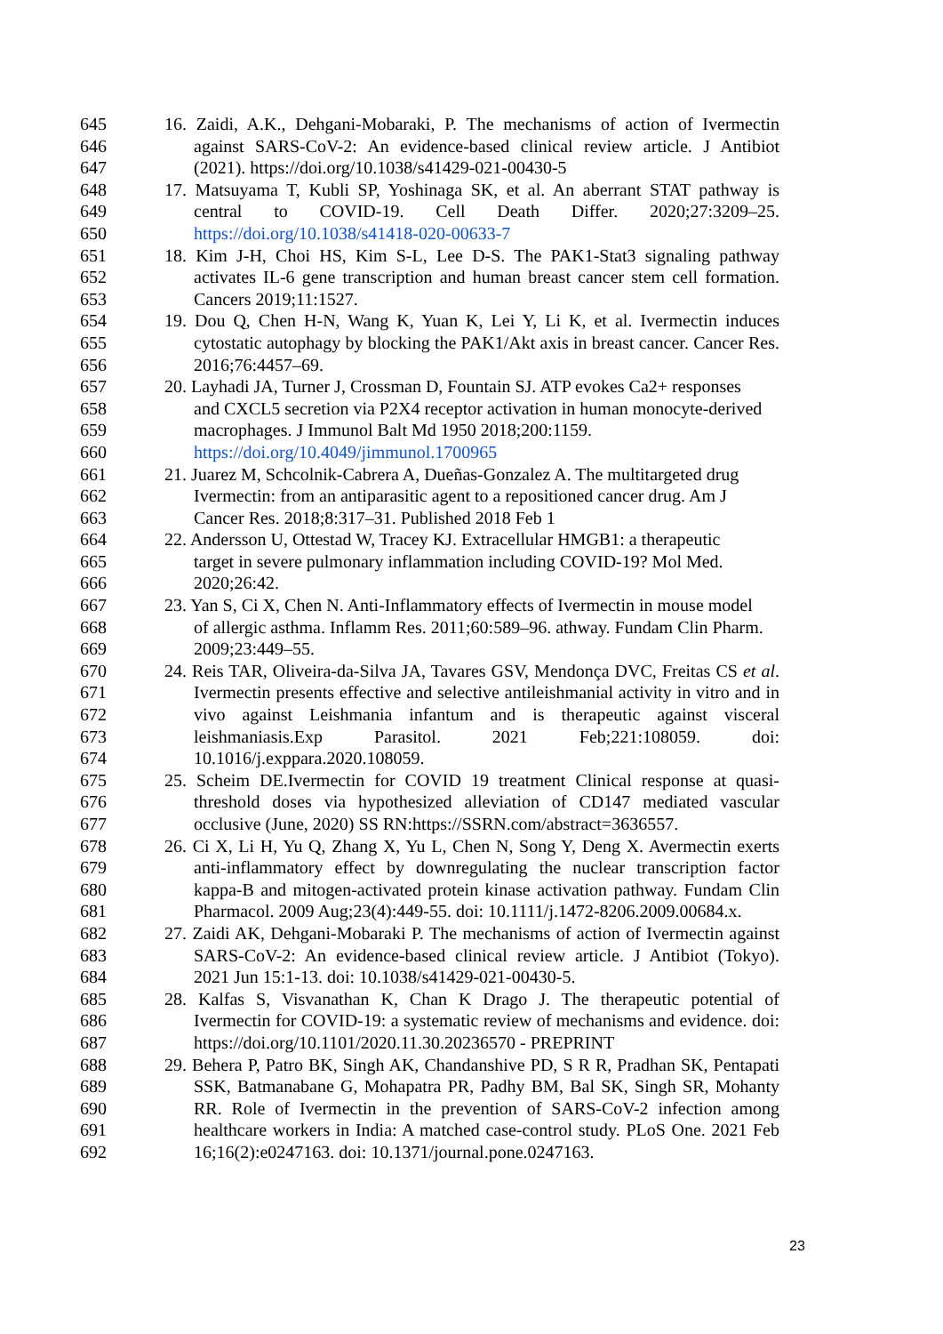645 16. Zaidi, A.K., Dehgani-Mobaraki, P. The mechanisms of action of Ivermectin
646 against SARS-CoV-2: An evidence-based clinical review article. J Antibiot
647 (2021). https://doi.org/10.1038/s41429-021-00430-5
648 17. Matsuyama T, Kubli SP, Yoshinaga SK, et al. An aberrant STAT pathway is
649 central to COVID-19. Cell Death Differ. 2020;27:3209–25.
650 https://doi.org/10.1038/s41418-020-00633-7
651 18. Kim J-H, Choi HS, Kim S-L, Lee D-S. The PAK1-Stat3 signaling pathway
652 activates IL-6 gene transcription and human breast cancer stem cell formation.
653 Cancers 2019;11:1527.
654 19. Dou Q, Chen H-N, Wang K, Yuan K, Lei Y, Li K, et al. Ivermectin induces
655 cytostatic autophagy by blocking the PAK1/Akt axis in breast cancer. Cancer Res.
656 2016;76:4457–69.
657 20. Layhadi JA, Turner J, Crossman D, Fountain SJ. ATP evokes Ca2+ responses
658 and CXCL5 secretion via P2X4 receptor activation in human monocyte-derived
659 macrophages. J Immunol Balt Md 1950 2018;200:1159.
660 https://doi.org/10.4049/jimmunol.1700965
661 21. Juarez M, Schcolnik-Cabrera A, Dueñas-Gonzalez A. The multitargeted drug
662 Ivermectin: from an antiparasitic agent to a repositioned cancer drug. Am J
663 Cancer Res. 2018;8:317–31. Published 2018 Feb 1
664 22. Andersson U, Ottestad W, Tracey KJ. Extracellular HMGB1: a therapeutic
665 target in severe pulmonary inflammation including COVID-19? Mol Med.
666 2020;26:42.
667 23. Yan S, Ci X, Chen N. Anti-Inflammatory effects of Ivermectin in mouse model
668 of allergic asthma. Inflamm Res. 2011;60:589–96. athway. Fundam Clin Pharm.
669 2009;23:449–55.
670 24. Reis TAR, Oliveira-da-Silva JA, Tavares GSV, Mendonça DVC, Freitas CS et al.
671 Ivermectin presents effective and selective antileishmanial activity in vitro and in
672 vivo against Leishmania infantum and is therapeutic against visceral
673 leishmaniasis.Exp Parasitol. 2021 Feb;221:108059. doi:
674 10.1016/j.exppara.2020.108059.
675 25. Scheim DE.Ivermectin for COVID 19 treatment Clinical response at quasi-
676 threshold doses via hypothesized alleviation of CD147 mediated vascular
677 occlusive (June, 2020) SS RN:https://SSRN.com/abstract=3636557.
678 26. Ci X, Li H, Yu Q, Zhang X, Yu L, Chen N, Song Y, Deng X. Avermectin exerts
679 anti-inflammatory effect by downregulating the nuclear transcription factor
680 kappa-B and mitogen-activated protein kinase activation pathway. Fundam Clin
681 Pharmacol. 2009 Aug;23(4):449-55. doi: 10.1111/j.1472-8206.2009.00684.x.
682 27. Zaidi AK, Dehgani-Mobaraki P. The mechanisms of action of Ivermectin against
683 SARS-CoV-2: An evidence-based clinical review article. J Antibiot (Tokyo).
684 2021 Jun 15:1-13. doi: 10.1038/s41429-021-00430-5.
685 28. Kalfas S, Visvanathan K, Chan K Drago J. The therapeutic potential of
686 Ivermectin for COVID-19: a systematic review of mechanisms and evidence. doi:
687 https://doi.org/10.1101/2020.11.30.20236570 - PREPRINT
688 29. Behera P, Patro BK, Singh AK, Chandanshive PD, S R R, Pradhan SK, Pentapati
689 SSK, Batmanabane G, Mohapatra PR, Padhy BM, Bal SK, Singh SR, Mohanty
690 RR. Role of Ivermectin in the prevention of SARS-CoV-2 infection among
691 healthcare workers in India: A matched case-control study. PLoS One. 2021 Feb
692 16;16(2):e0247163. doi: 10.1371/journal.pone.0247163.
23